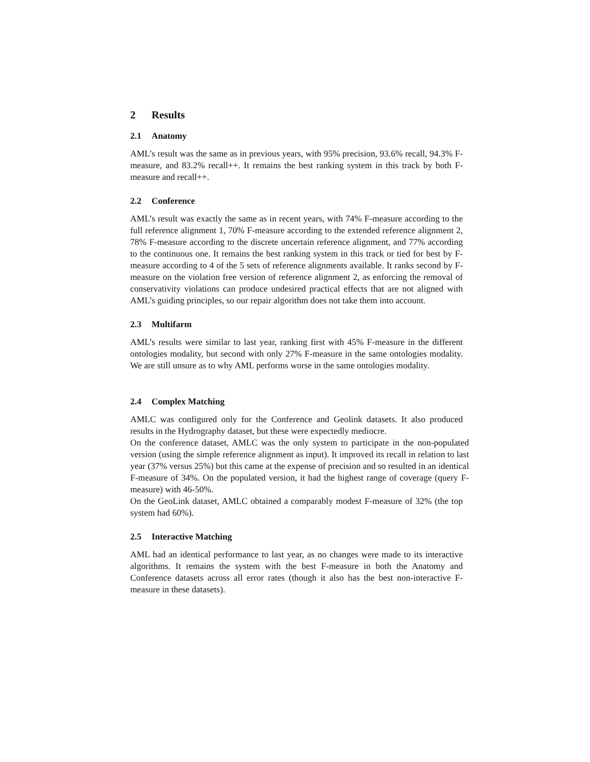2 Results
2.1 Anatomy
AML’s result was the same as in previous years, with 95% precision, 93.6% recall, 94.3% F-measure, and 83.2% recall++. It remains the best ranking system in this track by both F-measure and recall++.
2.2 Conference
AML’s result was exactly the same as in recent years, with 74% F-measure according to the full reference alignment 1, 70% F-measure according to the extended reference alignment 2, 78% F-measure according to the discrete uncertain reference alignment, and 77% according to the continuous one. It remains the best ranking system in this track or tied for best by F-measure according to 4 of the 5 sets of reference alignments available. It ranks second by F-measure on the violation free version of reference alignment 2, as enforcing the removal of conservativity violations can produce undesired practical effects that are not aligned with AML’s guiding principles, so our repair algorithm does not take them into account.
2.3 Multifarm
AML’s results were similar to last year, ranking first with 45% F-measure in the different ontologies modality, but second with only 27% F-measure in the same ontologies modality. We are still unsure as to why AML performs worse in the same ontologies modality.
2.4 Complex Matching
AMLC was configured only for the Conference and Geolink datasets. It also produced results in the Hydrography dataset, but these were expectedly mediocre.
On the conference dataset, AMLC was the only system to participate in the non-populated version (using the simple reference alignment as input). It improved its recall in relation to last year (37% versus 25%) but this came at the expense of precision and so resulted in an identical F-measure of 34%. On the populated version, it had the highest range of coverage (query F-measure) with 46-50%.
On the GeoLink dataset, AMLC obtained a comparably modest F-measure of 32% (the top system had 60%).
2.5 Interactive Matching
AML had an identical performance to last year, as no changes were made to its interactive algorithms. It remains the system with the best F-measure in both the Anatomy and Conference datasets across all error rates (though it also has the best non-interactive F-measure in these datasets).